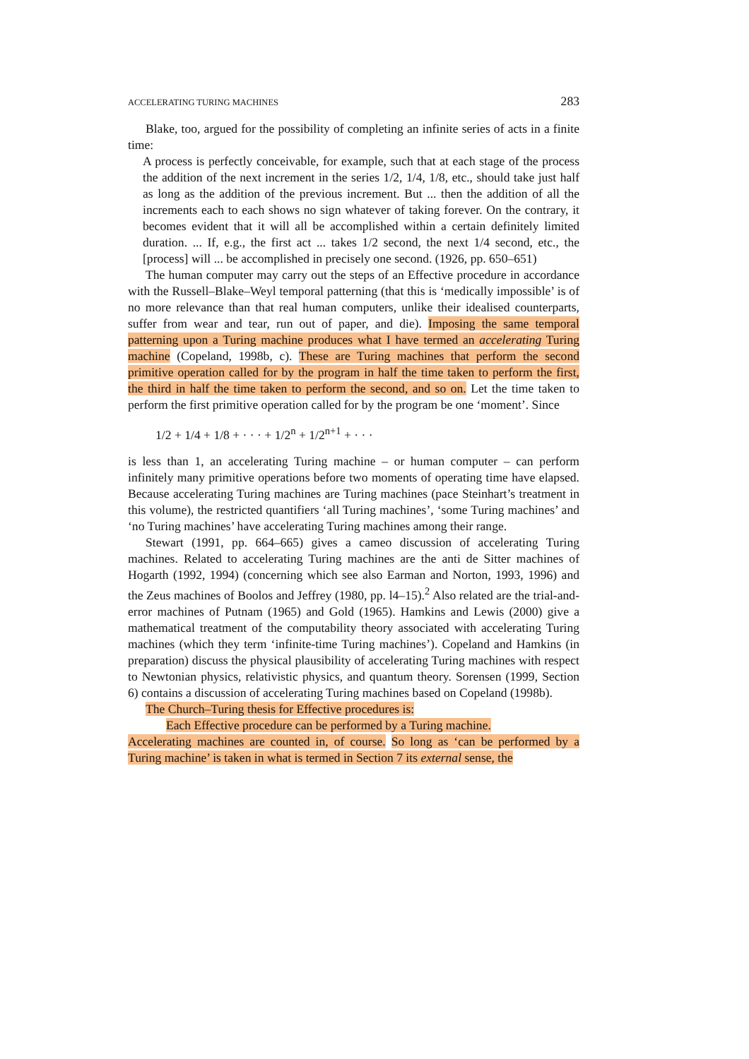ACCELERATING TURING MACHINES 283
Blake, too, argued for the possibility of completing an infinite series of acts in a finite time:
A process is perfectly conceivable, for example, such that at each stage of the process the addition of the next increment in the series 1/2, 1/4, 1/8, etc., should take just half as long as the addition of the previous increment. But ... then the addition of all the increments each to each shows no sign whatever of taking forever. On the contrary, it becomes evident that it will all be accomplished within a certain definitely limited duration. ... If, e.g., the first act ... takes 1/2 second, the next 1/4 second, etc., the [process] will ... be accomplished in precisely one second. (1926, pp. 650–651)
The human computer may carry out the steps of an Effective procedure in accordance with the Russell–Blake–Weyl temporal patterning (that this is ‘medically impossible’ is of no more relevance than that real human computers, unlike their idealised counterparts, suffer from wear and tear, run out of paper, and die). Imposing the same temporal patterning upon a Turing machine produces what I have termed an accelerating Turing machine (Copeland, 1998b, c). These are Turing machines that perform the second primitive operation called for by the program in half the time taken to perform the first, the third in half the time taken to perform the second, and so on. Let the time taken to perform the first primitive operation called for by the program be one ‘moment’. Since
1/2 + 1/4 + 1/8 + · · · + 1/2<sup>n</sup> + 1/2<sup>n+1</sup> + · · ·
is less than 1, an accelerating Turing machine – or human computer – can perform infinitely many primitive operations before two moments of operating time have elapsed. Because accelerating Turing machines are Turing machines (pace Steinhart’s treatment in this volume), the restricted quantifiers ‘all Turing machines’, ‘some Turing machines’ and ‘no Turing machines’ have accelerating Turing machines among their range.
Stewart (1991, pp. 664–665) gives a cameo discussion of accelerating Turing machines. Related to accelerating Turing machines are the anti de Sitter machines of Hogarth (1992, 1994) (concerning which see also Earman and Norton, 1993, 1996) and the Zeus machines of Boolos and Jeffrey (1980, pp. l4–15).<sup>2</sup> Also related are the trial-and-error machines of Putnam (1965) and Gold (1965). Hamkins and Lewis (2000) give a mathematical treatment of the computability theory associated with accelerating Turing machines (which they term ‘infinite-time Turing machines’). Copeland and Hamkins (in preparation) discuss the physical plausibility of accelerating Turing machines with respect to Newtonian physics, relativistic physics, and quantum theory. Sorensen (1999, Section 6) contains a discussion of accelerating Turing machines based on Copeland (1998b).
The Church–Turing thesis for Effective procedures is:
Each Effective procedure can be performed by a Turing machine.
Accelerating machines are counted in, of course. So long as ‘can be performed by a Turing machine’ is taken in what is termed in Section 7 its external sense, the